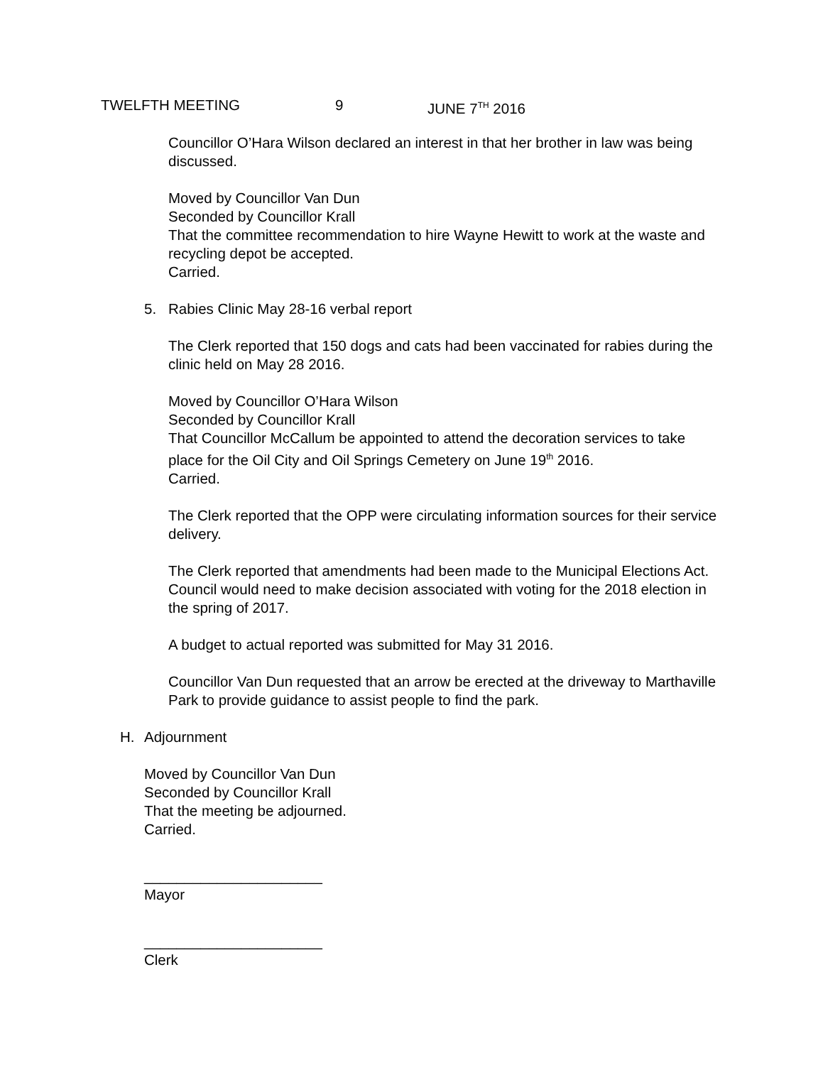TWELFTH MEETING 9 JUNE 7<sup>TH</sup> 2016
Councillor O’Hara Wilson declared an interest in that her brother in law was being discussed.
Moved by Councillor Van Dun
Seconded by Councillor Krall
That the committee recommendation to hire Wayne Hewitt to work at the waste and recycling depot be accepted.
Carried.
5. Rabies Clinic May 28-16 verbal report
The Clerk reported that 150 dogs and cats had been vaccinated for rabies during the clinic held on May 28 2016.
Moved by Councillor O’Hara Wilson
Seconded by Councillor Krall
That Councillor McCallum be appointed to attend the decoration services to take place for the Oil City and Oil Springs Cemetery on June 19<sup>th</sup> 2016.
Carried.
The Clerk reported that the OPP were circulating information sources for their service delivery.
The Clerk reported that amendments had been made to the Municipal Elections Act. Council would need to make decision associated with voting for the 2018 election in the spring of 2017.
A budget to actual reported was submitted for May 31 2016.
Councillor Van Dun requested that an arrow be erected at the driveway to Marthaville Park to provide guidance to assist people to find the park.
H. Adjournment
Moved by Councillor Van Dun
Seconded by Councillor Krall
That the meeting be adjourned.
Carried.
______________________
Mayor
______________________
Clerk